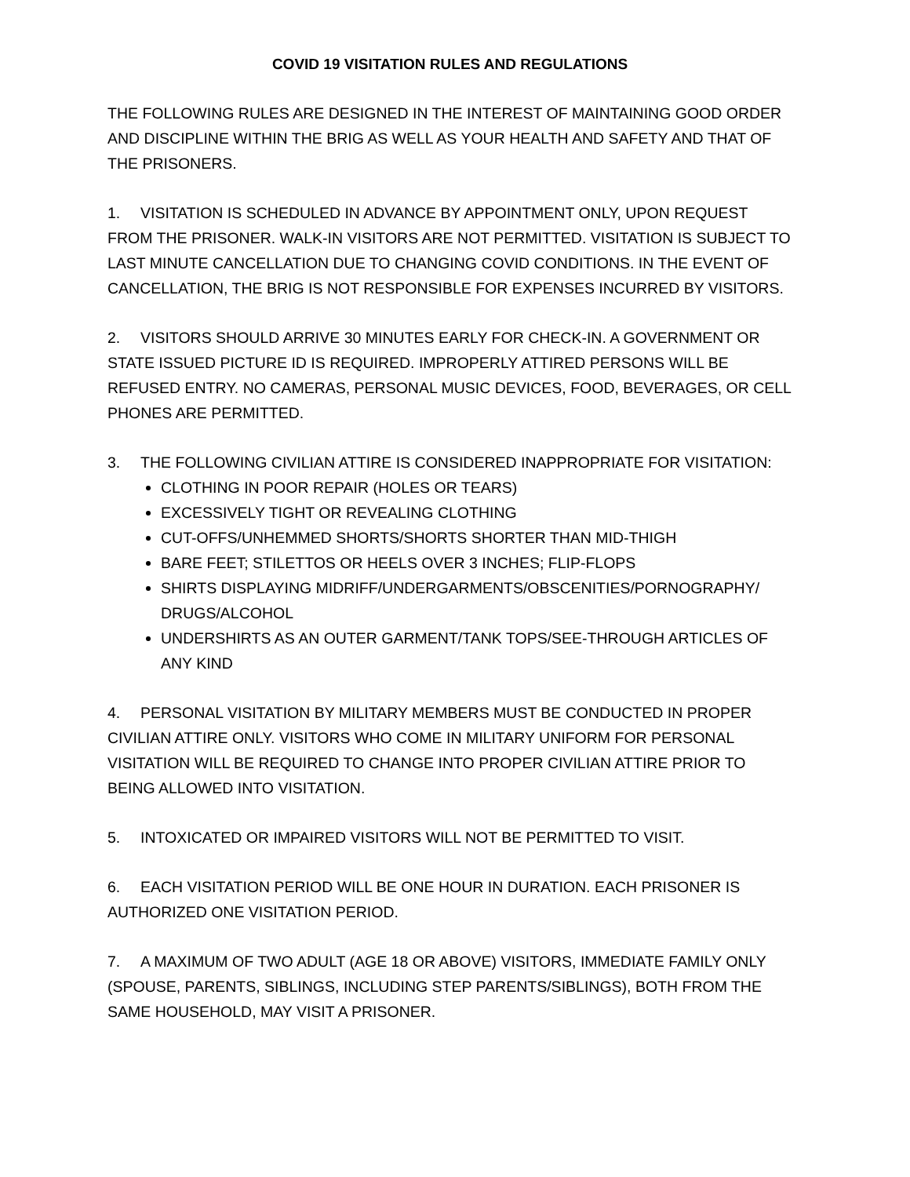COVID 19 VISITATION RULES AND REGULATIONS
THE FOLLOWING RULES ARE DESIGNED IN THE INTEREST OF MAINTAINING GOOD ORDER AND DISCIPLINE WITHIN THE BRIG AS WELL AS YOUR HEALTH AND SAFETY AND THAT OF THE PRISONERS.
1. VISITATION IS SCHEDULED IN ADVANCE BY APPOINTMENT ONLY, UPON REQUEST FROM THE PRISONER. WALK-IN VISITORS ARE NOT PERMITTED. VISITATION IS SUBJECT TO LAST MINUTE CANCELLATION DUE TO CHANGING COVID CONDITIONS. IN THE EVENT OF CANCELLATION, THE BRIG IS NOT RESPONSIBLE FOR EXPENSES INCURRED BY VISITORS.
2. VISITORS SHOULD ARRIVE 30 MINUTES EARLY FOR CHECK-IN. A GOVERNMENT OR STATE ISSUED PICTURE ID IS REQUIRED. IMPROPERLY ATTIRED PERSONS WILL BE REFUSED ENTRY. NO CAMERAS, PERSONAL MUSIC DEVICES, FOOD, BEVERAGES, OR CELL PHONES ARE PERMITTED.
3. THE FOLLOWING CIVILIAN ATTIRE IS CONSIDERED INAPPROPRIATE FOR VISITATION:
CLOTHING IN POOR REPAIR (HOLES OR TEARS)
EXCESSIVELY TIGHT OR REVEALING CLOTHING
CUT-OFFS/UNHEMMED SHORTS/SHORTS SHORTER THAN MID-THIGH
BARE FEET; STILETTOS OR HEELS OVER 3 INCHES; FLIP-FLOPS
SHIRTS DISPLAYING MIDRIFF/UNDERGARMENTS/OBSCENITIES/PORNOGRAPHY/ DRUGS/ALCOHOL
UNDERSHIRTS AS AN OUTER GARMENT/TANK TOPS/SEE-THROUGH ARTICLES OF ANY KIND
4. PERSONAL VISITATION BY MILITARY MEMBERS MUST BE CONDUCTED IN PROPER CIVILIAN ATTIRE ONLY. VISITORS WHO COME IN MILITARY UNIFORM FOR PERSONAL VISITATION WILL BE REQUIRED TO CHANGE INTO PROPER CIVILIAN ATTIRE PRIOR TO BEING ALLOWED INTO VISITATION.
5. INTOXICATED OR IMPAIRED VISITORS WILL NOT BE PERMITTED TO VISIT.
6. EACH VISITATION PERIOD WILL BE ONE HOUR IN DURATION. EACH PRISONER IS AUTHORIZED ONE VISITATION PERIOD.
7. A MAXIMUM OF TWO ADULT (AGE 18 OR ABOVE) VISITORS, IMMEDIATE FAMILY ONLY (SPOUSE, PARENTS, SIBLINGS, INCLUDING STEP PARENTS/SIBLINGS), BOTH FROM THE SAME HOUSEHOLD, MAY VISIT A PRISONER.